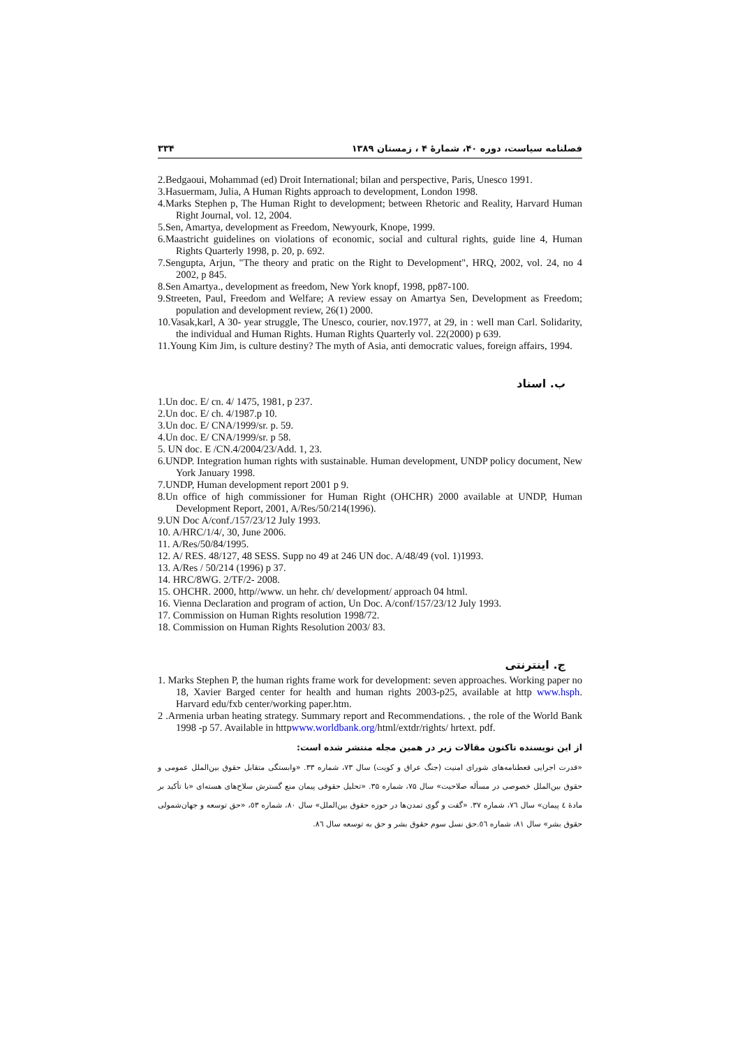فصلنامه سیاست، دوره ۴۰، شمارهٔ ۴ ، زمستان ۱۳۸۹ ۳۳۴
2.Bedgaoui, Mohammad (ed) Droit International; bilan and perspective, Paris, Unesco 1991.
3.Hasuermam, Julia, A Human Rights approach to development, London 1998.
4.Marks Stephen p, The Human Right to development; between Rhetoric and Reality, Harvard Human Right Journal, vol. 12, 2004.
5.Sen, Amartya, development as Freedom, Newyourk, Knope, 1999.
6.Maastricht guidelines on violations of economic, social and cultural rights, guide line 4, Human Rights Quarterly 1998, p. 20, p. 692.
7.Sengupta, Arjun, "The theory and pratic on the Right to Development", HRQ, 2002, vol. 24, no 4 2002, p 845.
8.Sen Amartya., development as freedom, New York knopf, 1998, pp87-100.
9.Streeten, Paul, Freedom and Welfare; A review essay on Amartya Sen, Development as Freedom; population and development review, 26(1) 2000.
10.Vasak,karl, A 30- year struggle, The Unesco, courier, nov.1977, at 29, in : well man Carl. Solidarity, the individual and Human Rights. Human Rights Quarterly vol. 22(2000) p 639.
11.Young Kim Jim, is culture destiny? The myth of Asia, anti democratic values, foreign affairs, 1994.
ب. اسناد
1.Un doc. E/ cn. 4/ 1475, 1981, p 237.
2.Un doc. E/ ch. 4/1987.p 10.
3.Un doc. E/ CNA/1999/sr. p. 59.
4.Un doc. E/ CNA/1999/sr. p 58.
5. UN doc. E /CN.4/2004/23/Add. 1, 23.
6.UNDP. Integration human rights with sustainable. Human development, UNDP policy document, New York January 1998.
7.UNDP, Human development report 2001 p 9.
8.Un office of high commissioner for Human Right (OHCHR) 2000 available at UNDP, Human Development Report, 2001, A/Res/50/214(1996).
9.UN Doc A/conf./157/23/12 July 1993.
10. A/HRC/1/4/, 30, June 2006.
11. A/Res/50/84/1995.
12. A/ RES. 48/127, 48 SESS. Supp no 49 at 246 UN doc. A/48/49 (vol. 1)1993.
13. A/Res / 50/214 (1996) p 37.
14. HRC/8WG. 2/TF/2- 2008.
15. OHCHR. 2000, http//www. un hehr. ch/ development/ approach 04 html.
16. Vienna Declaration and program of action, Un Doc. A/conf/157/23/12 July 1993.
17. Commission on Human Rights resolution 1998/72.
18. Commission on Human Rights Resolution 2003/ 83.
ج. اینترنتی
1. Marks Stephen P, the human rights frame work for development: seven approaches. Working paper no 18, Xavier Barged center for health and human rights 2003-p25, available at http www.hsph. Harvard edu/fxb center/working paper.htm.
2 .Armenia urban heating strategy. Summary report and Recommendations. , the role of the World Bank 1998 -p 57. Available in httpwww.worldbank.org/html/extdr/rights/ hrtext. pdf.
از این نویسنده تاکنون مقالات زیر در همین مجله منتشر شده است:
«قدرت اجرایی قعطنامه‌های شورای امنیت (جنگ عراق و کویت) سال ۷۳، شماره ۳۳. «وابستگی متقابل حقوق بین‌الملل عمومی و حقوق بین‌الملل خصوصی در مسأله صلاحیت» سال ۷۵، شماره ۳۵. «تحلیل حقوقی پیمان منع گسترش سلاح‌های هسته‌ای «با تأکید بر مادهٔ ٤ پیمان» سال ٧٦، شماره ٣٧. «گفت و گوی تمدن‌ها در حوزه حقوق بین‌الملل» سال ٨٠، شماره ٥٣، «حق توسعه و جهان‌شمولی حقوق بشر» سال ٨١، شماره ٥٦.حق نسل سوم حقوق بشر و حق به توسعه سال ٨٦.